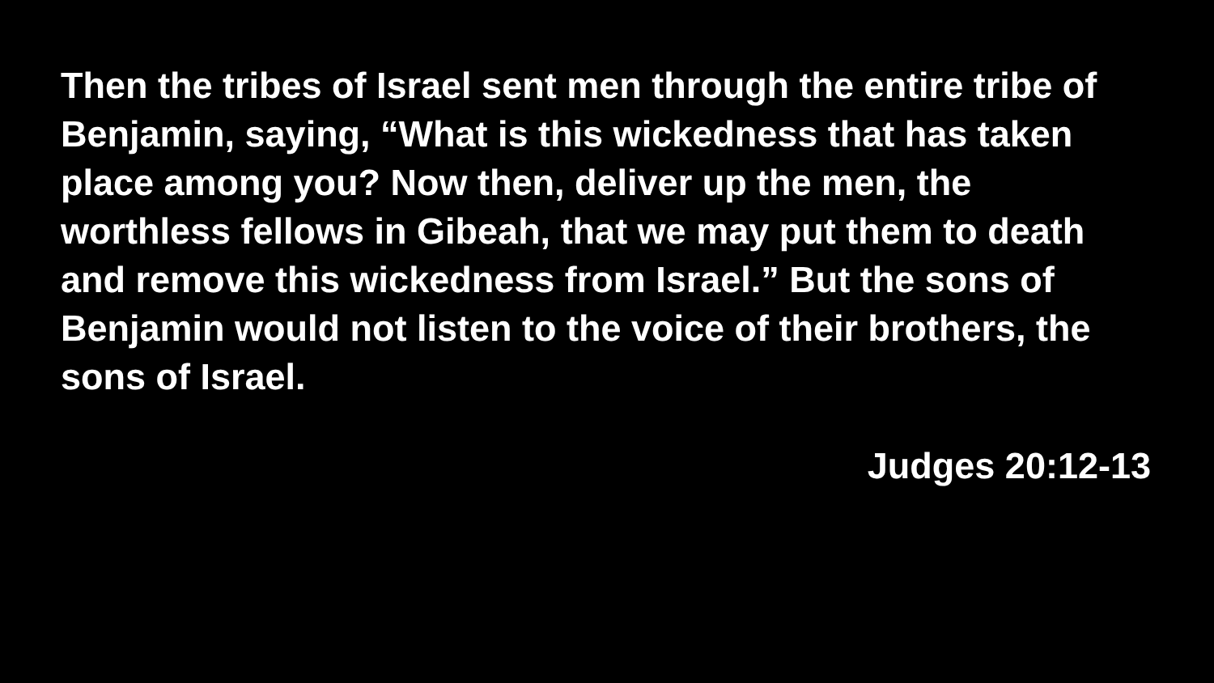Then the tribes of Israel sent men through the entire tribe of Benjamin, saying, “What is this wickedness that has taken place among you? Now then, deliver up the men, the worthless fellows in Gibeah, that we may put them to death and remove this wickedness from Israel.” But the sons of Benjamin would not listen to the voice of their brothers, the sons of Israel.
Judges 20:12-13